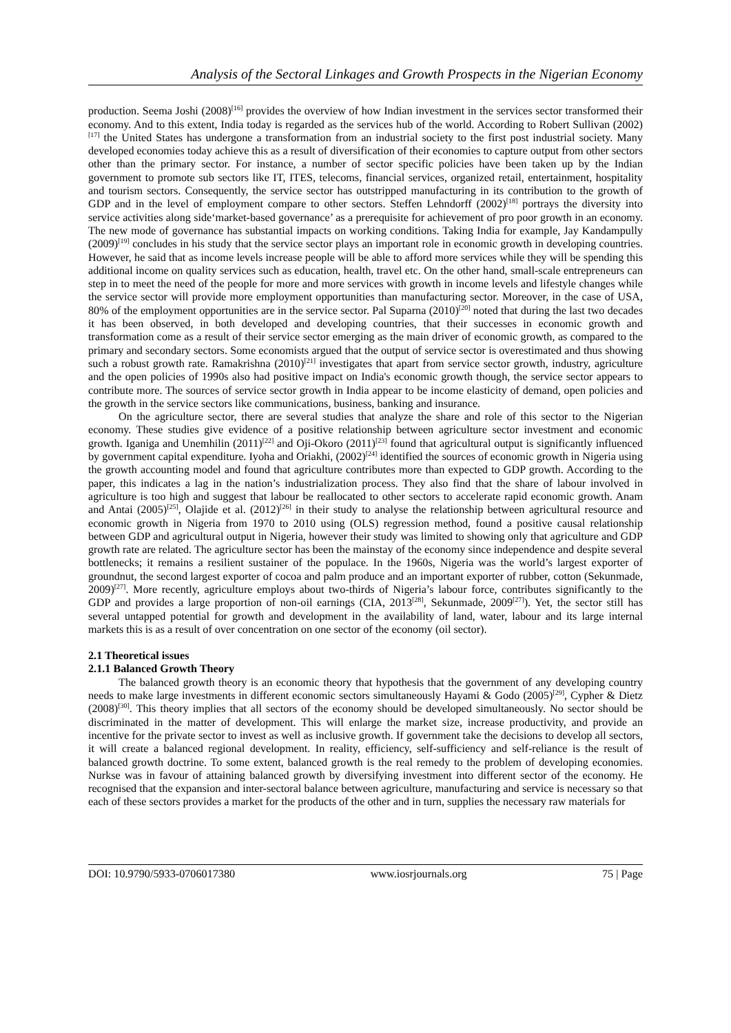Analysis of the Sectoral Linkages and Growth Prospects in the Nigerian Economy
production. Seema Joshi (2008)<sup>[16]</sup> provides the overview of how Indian investment in the services sector transformed their economy. And to this extent, India today is regarded as the services hub of the world. According to Robert Sullivan (2002)<sup>[17]</sup> the United States has undergone a transformation from an industrial society to the first post industrial society. Many developed economies today achieve this as a result of diversification of their economies to capture output from other sectors other than the primary sector. For instance, a number of sector specific policies have been taken up by the Indian government to promote sub sectors like IT, ITES, telecoms, financial services, organized retail, entertainment, hospitality and tourism sectors. Consequently, the service sector has outstripped manufacturing in its contribution to the growth of GDP and in the level of employment compare to other sectors. Steffen Lehndorff (2002)<sup>[18]</sup> portrays the diversity into service activities along side‘market-based governance’ as a prerequisite for achievement of pro poor growth in an economy. The new mode of governance has substantial impacts on working conditions. Taking India for example, Jay Kandampully (2009)<sup>[19]</sup> concludes in his study that the service sector plays an important role in economic growth in developing countries. However, he said that as income levels increase people will be able to afford more services while they will be spending this additional income on quality services such as education, health, travel etc. On the other hand, small-scale entrepreneurs can step in to meet the need of the people for more and more services with growth in income levels and lifestyle changes while the service sector will provide more employment opportunities than manufacturing sector. Moreover, in the case of USA, 80% of the employment opportunities are in the service sector. Pal Suparna (2010)<sup>[20]</sup> noted that during the last two decades it has been observed, in both developed and developing countries, that their successes in economic growth and transformation come as a result of their service sector emerging as the main driver of economic growth, as compared to the primary and secondary sectors. Some economists argued that the output of service sector is overestimated and thus showing such a robust growth rate. Ramakrishna (2010)<sup>[21]</sup> investigates that apart from service sector growth, industry, agriculture and the open policies of 1990s also had positive impact on India's economic growth though, the service sector appears to contribute more. The sources of service sector growth in India appear to be income elasticity of demand, open policies and the growth in the service sectors like communications, business, banking and insurance.
On the agriculture sector, there are several studies that analyze the share and role of this sector to the Nigerian economy. These studies give evidence of a positive relationship between agriculture sector investment and economic growth. Iganiga and Unemhilin (2011)<sup>[22]</sup> and Oji-Okoro (2011)<sup>[23]</sup> found that agricultural output is significantly influenced by government capital expenditure. Iyoha and Oriakhi, (2002)<sup>[24]</sup> identified the sources of economic growth in Nigeria using the growth accounting model and found that agriculture contributes more than expected to GDP growth. According to the paper, this indicates a lag in the nation’s industrialization process. They also find that the share of labour involved in agriculture is too high and suggest that labour be reallocated to other sectors to accelerate rapid economic growth. Anam and Antai (2005)<sup>[25]</sup>, Olajide et al. (2012)<sup>[26]</sup> in their study to analyse the relationship between agricultural resource and economic growth in Nigeria from 1970 to 2010 using (OLS) regression method, found a positive causal relationship between GDP and agricultural output in Nigeria, however their study was limited to showing only that agriculture and GDP growth rate are related. The agriculture sector has been the mainstay of the economy since independence and despite several bottlenecks; it remains a resilient sustainer of the populace. In the 1960s, Nigeria was the world’s largest exporter of groundnut, the second largest exporter of cocoa and palm produce and an important exporter of rubber, cotton (Sekunmade, 2009)<sup>[27]</sup>. More recently, agriculture employs about two-thirds of Nigeria’s labour force, contributes significantly to the GDP and provides a large proportion of non-oil earnings (CIA, 2013<sup>[28]</sup>, Sekunmade, 2009<sup>[27]</sup>). Yet, the sector still has several untapped potential for growth and development in the availability of land, water, labour and its large internal markets this is as a result of over concentration on one sector of the economy (oil sector).
2.1 Theoretical issues
2.1.1 Balanced Growth Theory
The balanced growth theory is an economic theory that hypothesis that the government of any developing country needs to make large investments in different economic sectors simultaneously Hayami & Godo (2005)<sup>[29]</sup>, Cypher & Dietz (2008)<sup>[30]</sup>. This theory implies that all sectors of the economy should be developed simultaneously. No sector should be discriminated in the matter of development. This will enlarge the market size, increase productivity, and provide an incentive for the private sector to invest as well as inclusive growth. If government take the decisions to develop all sectors, it will create a balanced regional development. In reality, efficiency, self-sufficiency and self-reliance is the result of balanced growth doctrine. To some extent, balanced growth is the real remedy to the problem of developing economies. Nurkse was in favour of attaining balanced growth by diversifying investment into different sector of the economy. He recognised that the expansion and inter-sectoral balance between agriculture, manufacturing and service is necessary so that each of these sectors provides a market for the products of the other and in turn, supplies the necessary raw materials for
DOI: 10.9790/5933-0706017380 www.iosrjournals.org 75 | Page